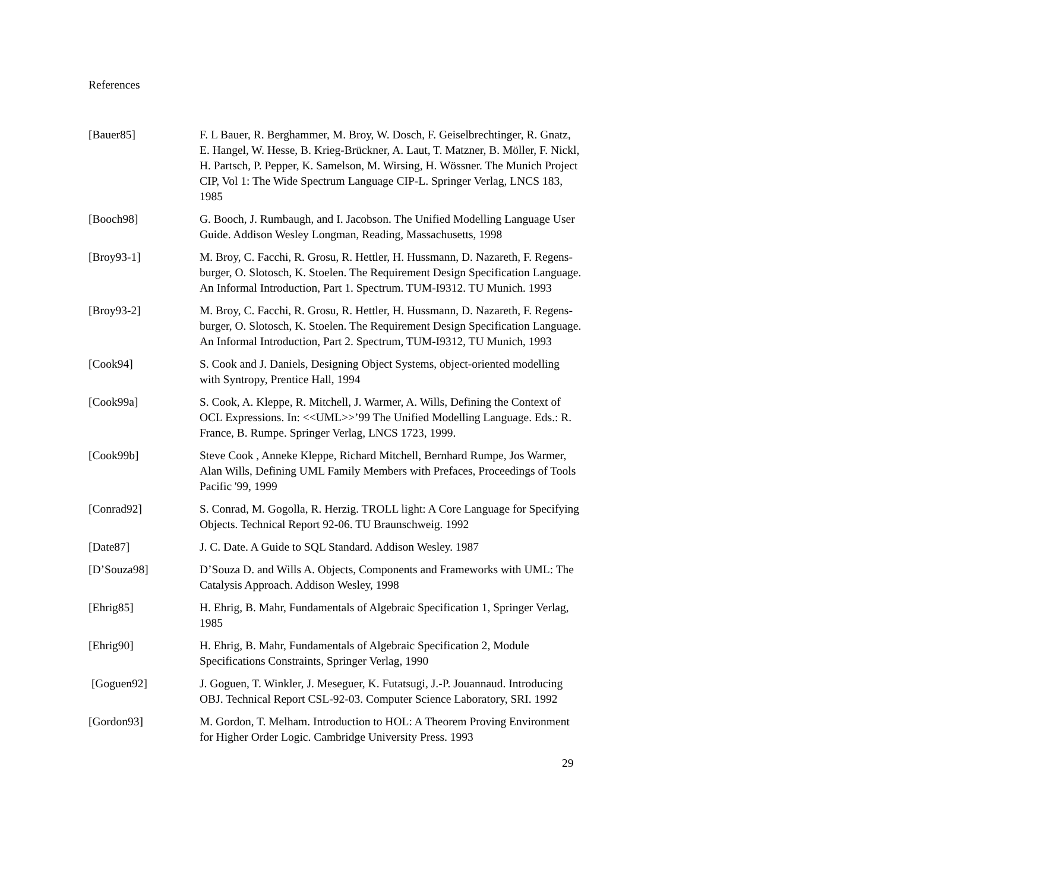References
| [Bauer85] | F. L Bauer, R. Berghammer, M. Broy, W. Dosch, F. Geiselbrechtinger, R. Gnatz, E. Hangel, W. Hesse, B. Krieg-Brückner, A. Laut, T. Matzner, B. Möller, F. Nickl, H. Partsch, P. Pepper, K. Samelson, M. Wirsing, H. Wössner. The Munich Project CIP, Vol 1: The Wide Spectrum Language CIP-L. Springer Verlag, LNCS 183, 1985 |
| [Booch98] | G. Booch, J. Rumbaugh, and I. Jacobson. The Unified Modelling Language User Guide. Addison Wesley Longman, Reading, Massachusetts, 1998 |
| [Broy93-1] | M. Broy, C. Facchi, R. Grosu, R. Hettler, H. Hussmann, D. Nazareth, F. Regens-burger, O. Slotosch, K. Stoelen. The Requirement Design Specification Language. An Informal Introduction, Part 1. Spectrum. TUM-I9312. TU Munich. 1993 |
| [Broy93-2] | M. Broy, C. Facchi, R. Grosu, R. Hettler, H. Hussmann, D. Nazareth, F. Regens-burger, O. Slotosch, K. Stoelen. The Requirement Design Specification Language. An Informal Introduction, Part 2. Spectrum, TUM-I9312, TU Munich, 1993 |
| [Cook94] | S. Cook and J. Daniels, Designing Object Systems, object-oriented modelling with Syntropy, Prentice Hall, 1994 |
| [Cook99a] | S. Cook, A. Kleppe, R. Mitchell, J. Warmer, A. Wills, Defining the Context of OCL Expressions. In: <<UML>>’99 The Unified Modelling Language. Eds.: R. France, B. Rumpe. Springer Verlag, LNCS 1723, 1999. |
| [Cook99b] | Steve Cook , Anneke Kleppe, Richard Mitchell, Bernhard Rumpe, Jos Warmer, Alan Wills, Defining UML Family Members with Prefaces, Proceedings of Tools Pacific '99, 1999 |
| [Conrad92] | S. Conrad, M. Gogolla, R. Herzig. TROLL light: A Core Language for Specifying Objects. Technical Report 92-06. TU Braunschweig. 1992 |
| [Date87] | J. C. Date. A Guide to SQL Standard. Addison Wesley. 1987 |
| [D’Souza98] | D’Souza D. and Wills A. Objects, Components and Frameworks with UML: The Catalysis Approach. Addison Wesley, 1998 |
| [Ehrig85] | H. Ehrig, B. Mahr, Fundamentals of Algebraic Specification 1, Springer Verlag, 1985 |
| [Ehrig90] | H. Ehrig, B. Mahr, Fundamentals of Algebraic Specification 2, Module Specifications Constraints, Springer Verlag, 1990 |
| [Goguen92] | J. Goguen, T. Winkler, J. Meseguer, K. Futatsugi, J.-P. Jouannaud. Introducing OBJ. Technical Report CSL-92-03. Computer Science Laboratory, SRI. 1992 |
| [Gordon93] | M. Gordon, T. Melham. Introduction to HOL: A Theorem Proving Environment for Higher Order Logic. Cambridge University Press. 1993 |
29